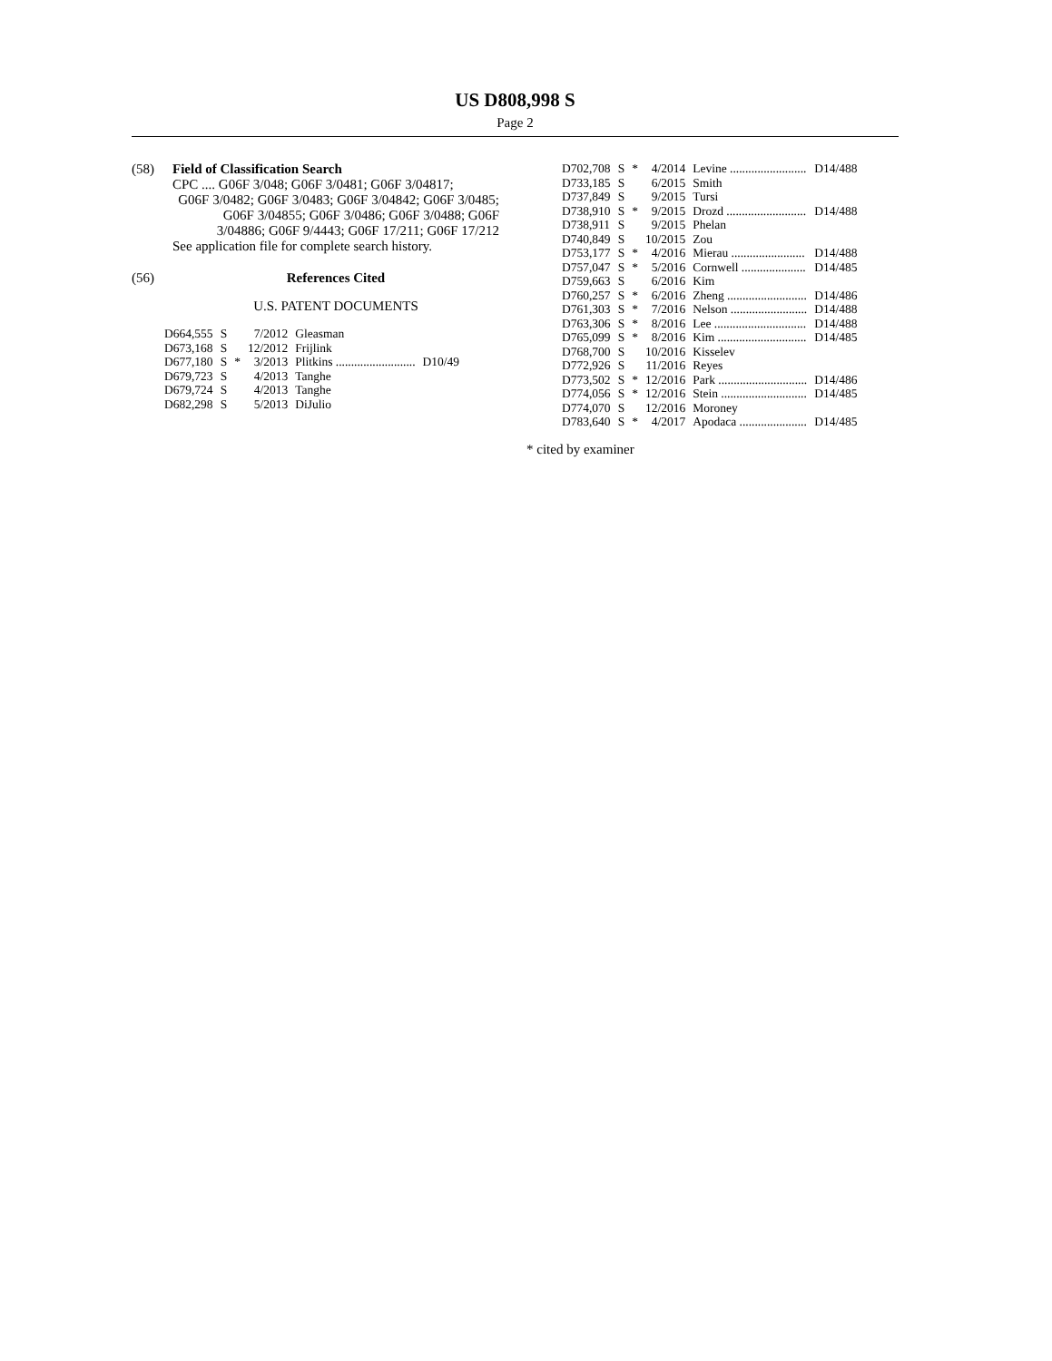US D808,998 S
Page 2
(58) Field of Classification Search
CPC .... G06F 3/048; G06F 3/0481; G06F 3/04817;
G06F 3/0482; G06F 3/0483; G06F 3/04842; G06F 3/0485; G06F 3/04855; G06F 3/0486; G06F 3/0488; G06F 3/04886; G06F 9/4443; G06F 17/211; G06F 17/212
See application file for complete search history.
(56) References Cited
U.S. PATENT DOCUMENTS
| D664,555 | S | | 7/2012 | Gleasman | |
| D673,168 | S | | 12/2012 | Frijlink | |
| D677,180 | S | * | 3/2013 | Plitkins .......................... | D10/49 |
| D679,723 | S | | 4/2013 | Tanghe | |
| D679,724 | S | | 4/2013 | Tanghe | |
| D682,298 | S | | 5/2013 | DiJulio | |
| D702,708 | S | * | 4/2014 | Levine ......................... | D14/488 |
| D733,185 | S | | 6/2015 | Smith | |
| D737,849 | S | | 9/2015 | Tursi | |
| D738,910 | S | * | 9/2015 | Drozd .......................... | D14/488 |
| D738,911 | S | | 9/2015 | Phelan | |
| D740,849 | S | | 10/2015 | Zou | |
| D753,177 | S | * | 4/2016 | Mierau ........................ | D14/488 |
| D757,047 | S | * | 5/2016 | Cornwell ..................... | D14/485 |
| D759,663 | S | | 6/2016 | Kim | |
| D760,257 | S | * | 6/2016 | Zheng .......................... | D14/486 |
| D761,303 | S | * | 7/2016 | Nelson ......................... | D14/488 |
| D763,306 | S | * | 8/2016 | Lee .............................. | D14/488 |
| D765,099 | S | * | 8/2016 | Kim ............................. | D14/485 |
| D768,700 | S | | 10/2016 | Kisselev | |
| D772,926 | S | | 11/2016 | Reyes | |
| D773,502 | S | * | 12/2016 | Park ............................. | D14/486 |
| D774,056 | S | * | 12/2016 | Stein ............................ | D14/485 |
| D774,070 | S | | 12/2016 | Moroney | |
| D783,640 | S | * | 4/2017 | Apodaca ...................... | D14/485 |
* cited by examiner